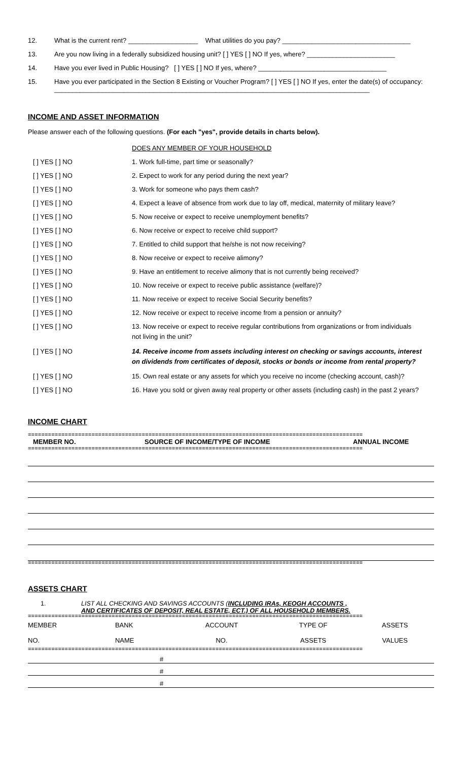12. What is the current rent? ___________________ What utilities do you pay? ___________________________________
13. Are you now living in a federally subsidized housing unit? [ ] YES [ ] NO If yes, where? ________________________
14. Have you ever lived in Public Housing? [ ] YES [ ] NO If yes, where? ___________________________________
15. Have you ever participated in the Section 8 Existing or Voucher Program? [ ] YES [ ] NO If yes, enter the date(s) of occupancy: ______________________________________________________________________________________
INCOME AND ASSET INFORMATION
Please answer each of the following questions. (For each "yes", provide details in charts below).
| | DOES ANY MEMBER OF YOUR HOUSEHOLD |
| [ ] YES [ ] NO | 1. Work full-time, part time or seasonally? |
| [ ] YES [ ] NO | 2. Expect to work for any period during the next year? |
| [ ] YES [ ] NO | 3. Work for someone who pays them cash? |
| [ ] YES [ ] NO | 4. Expect a leave of absence from work due to lay off, medical, maternity of military leave? |
| [ ] YES [ ] NO | 5. Now receive or expect to receive unemployment benefits? |
| [ ] YES [ ] NO | 6. Now receive or expect to receive child support? |
| [ ] YES [ ] NO | 7. Entitled to child support that he/she is not now receiving? |
| [ ] YES [ ] NO | 8. Now receive or expect to receive alimony? |
| [ ] YES [ ] NO | 9. Have an entitlement to receive alimony that is not currently being received? |
| [ ] YES [ ] NO | 10. Now receive or expect to receive public assistance (welfare)? |
| [ ] YES [ ] NO | 11. Now receive or expect to receive Social Security benefits? |
| [ ] YES [ ] NO | 12. Now receive or expect to receive income from a pension or annuity? |
| [ ] YES [ ] NO | 13. Now receive or expect to receive regular contributions from organizations or from individuals not living in the unit? |
| [ ] YES [ ] NO | 14. Receive income from assets including interest on checking or savings accounts, interest on dividends from certificates of deposit, stocks or bonds or income from rental property? |
| [ ] YES [ ] NO | 15. Own real estate or any assets for which you receive no income (checking account, cash)? |
| [ ] YES [ ] NO | 16. Have you sold or given away real property or other assets (including cash) in the past 2 years? |
INCOME CHART
====================================================================================================
| MEMBER NO. | SOURCE OF INCOME/TYPE OF INCOME | ANNUAL INCOME |
| --- | --- | --- |
====================================================================================================
====================================================================================================
ASSETS CHART
1. LIST ALL CHECKING AND SAVINGS ACCOUNTS (INCLUDING IRAs, KEOGH ACCOUNTS ,
AND CERTIFICATES OF DEPOSIT, REAL ESTATE, ECT.) OF ALL HOUSEHOLD MEMBERS.
====================================================================================================
| MEMBER NO. | BANK NAME | ACCOUNT NO. | TYPE OF ASSETS | ASSETS VALUES |
====================================================================================================
#
#
#